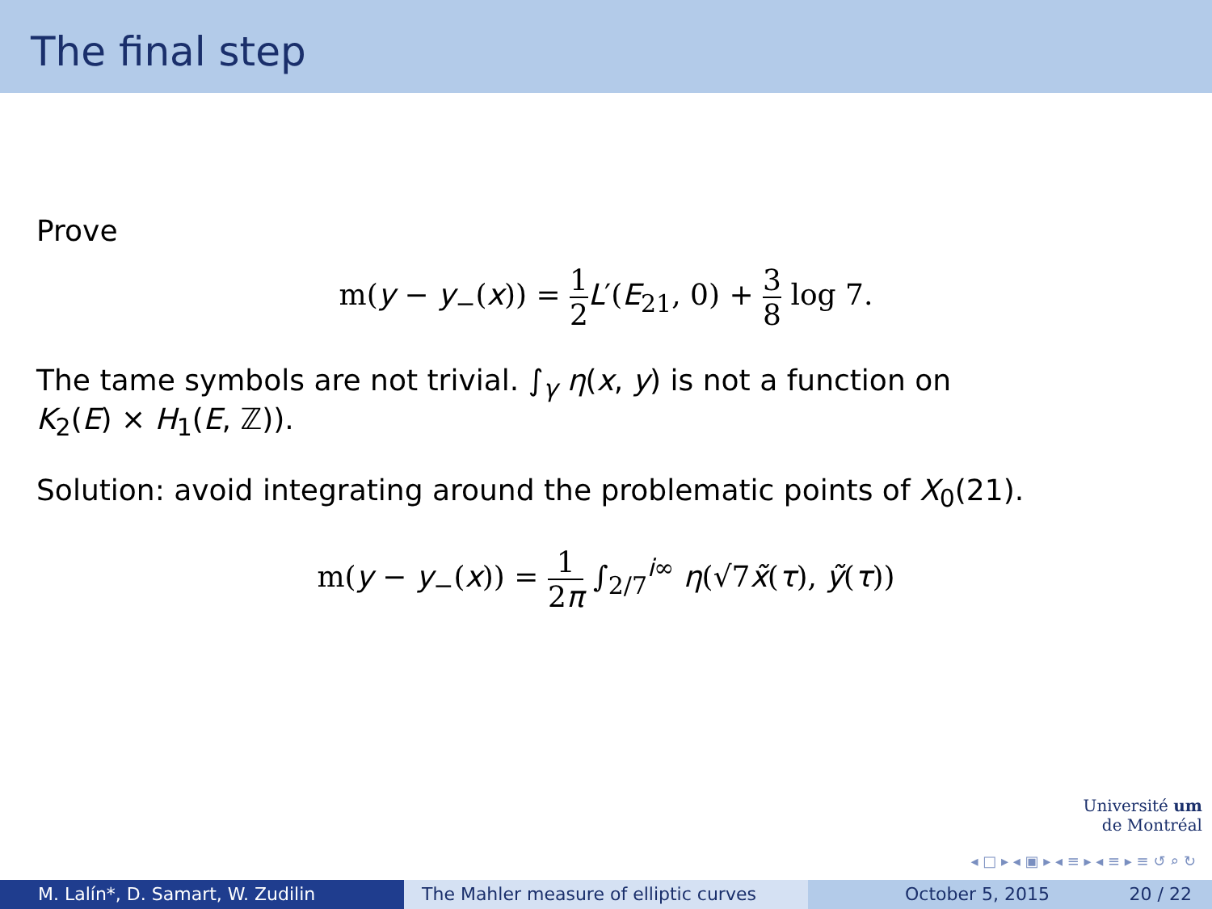The final step
Prove
m(y − y<sub>−</sub>(x)) = 1 2 L′(E<sub>21</sub>, 0) + 3 8 log 7.
The tame symbols are not trivial. ∫<sub>γ</sub> η(x, y) is not a function on
K<sub>2</sub>(E) × H<sub>1</sub>(E, ℤ)).
Solution: avoid integrating around the problematic points of X<sub>0</sub>(21).
m(y − y<sub>−</sub>(x)) = 1 2π ∫<sub>2/7</sub><sup>i∞</sup> η(√7x̃(τ), ỹ(τ))
Université um
de Montréal
◂ □ ▸ ◂ ▣ ▸ ◂ ≡ ▸ ◂ ≡ ▸ ≡ ↺ ⌕ ↻
M. Lalín*, D. Samart, W. Zudilin The Mahler measure of elliptic curves October 5, 2015 20 / 22